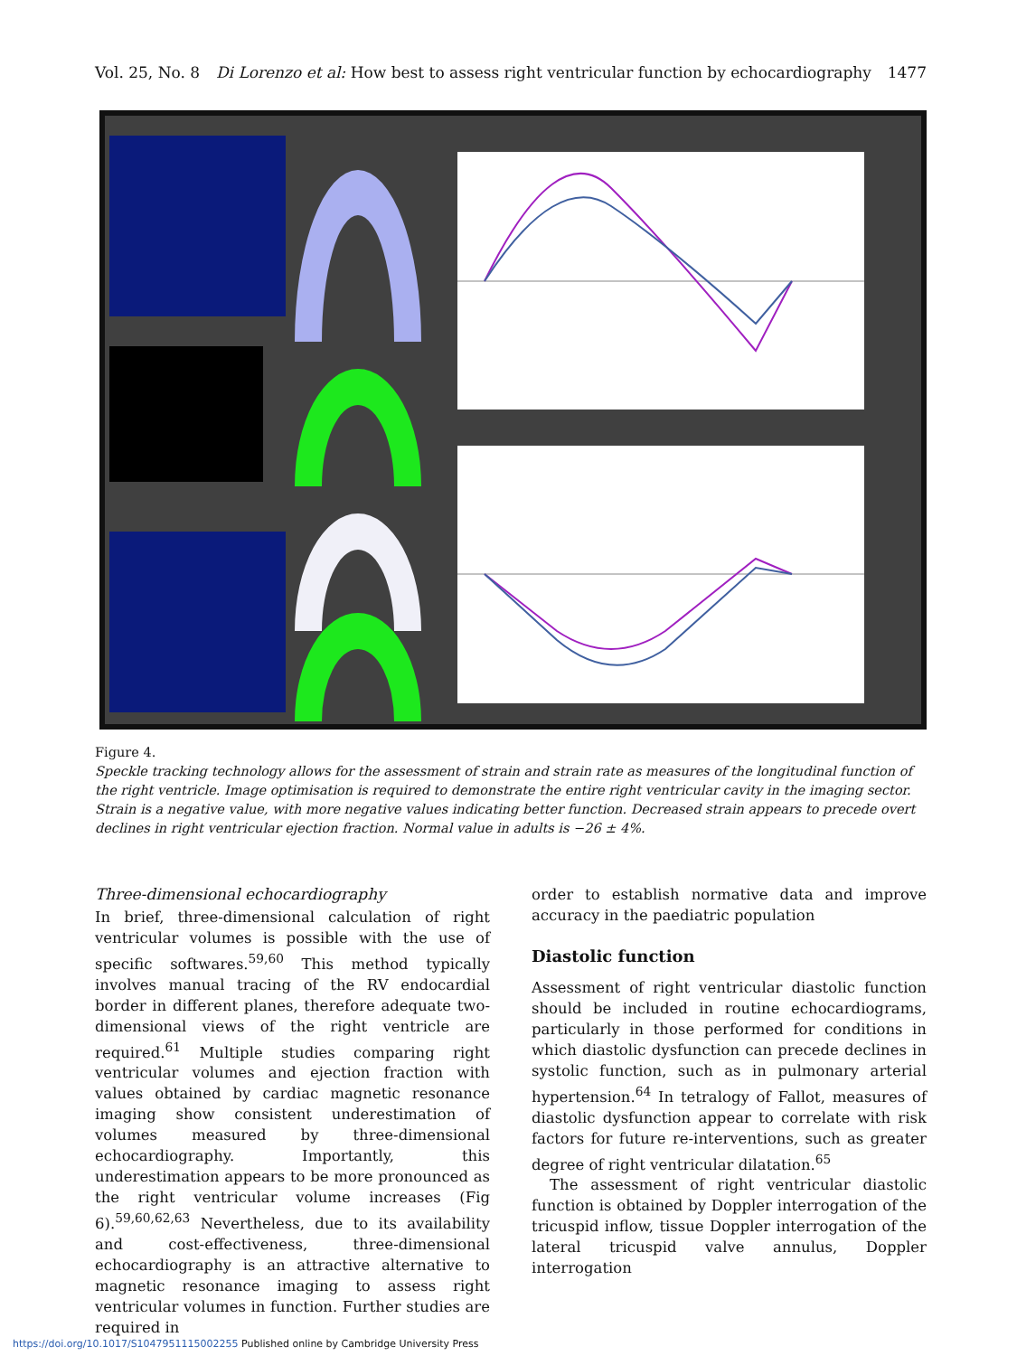Vol. 25, No. 8 Di Lorenzo et al: How best to assess right ventricular function by echocardiography 1477
Figure 4.
Speckle tracking technology allows for the assessment of strain and strain rate as measures of the longitudinal function of the right ventricle. Image optimisation is required to demonstrate the entire right ventricular cavity in the imaging sector. Strain is a negative value, with more negative values indicating better function. Decreased strain appears to precede overt declines in right ventricular ejection fraction. Normal value in adults is −26 ± 4%.
Three-dimensional echocardiography
In brief, three-dimensional calculation of right ventricular volumes is possible with the use of specific softwares.<sup>59,60</sup> This method typically involves manual tracing of the RV endocardial border in different planes, therefore adequate two-dimensional views of the right ventricle are required.<sup>61</sup> Multiple studies comparing right ventricular volumes and ejection fraction with values obtained by cardiac magnetic resonance imaging show consistent underestimation of volumes measured by three-dimensional echocardiography. Importantly, this underestimation appears to be more pronounced as the right ventricular volume increases (Fig 6).<sup>59,60,62,63</sup> Nevertheless, due to its availability and cost-effectiveness, three-dimensional echocardiography is an attractive alternative to magnetic resonance imaging to assess right ventricular volumes in function. Further studies are required in
order to establish normative data and improve accuracy in the paediatric population
Diastolic function
Assessment of right ventricular diastolic function should be included in routine echocardiograms, particularly in those performed for conditions in which diastolic dysfunction can precede declines in systolic function, such as in pulmonary arterial hypertension.<sup>64</sup> In tetralogy of Fallot, measures of diastolic dysfunction appear to correlate with risk factors for future re-interventions, such as greater degree of right ventricular dilatation.<sup>65</sup>
The assessment of right ventricular diastolic function is obtained by Doppler interrogation of the tricuspid inflow, tissue Doppler interrogation of the lateral tricuspid valve annulus, Doppler interrogation
https://doi.org/10.1017/S1047951115002255 Published online by Cambridge University Press